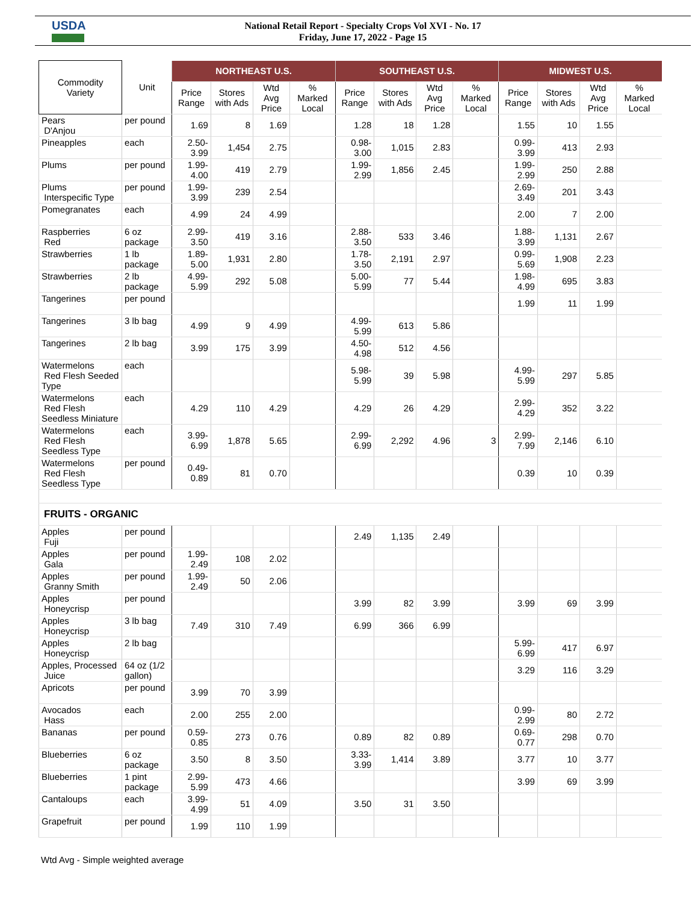USDA
National Retail Report - Specialty Crops Vol XVI - No. 17
Friday, June 17, 2022 - Page 15
| Commodity Variety | Unit | NORTHEAST U.S. | | | | SOUTHEAST U.S. | | | | MIDWEST U.S. | | | |
| --- | --- | --- | --- | --- | --- | --- | --- | --- | --- | --- | --- | --- | --- |
| | | Price Range | Stores with Ads | Wtd Avg Price | % Marked Local | Price Range | Stores with Ads | Wtd Avg Price | % Marked Local | Price Range | Stores with Ads | Wtd Avg Price | % Marked Local |
| Pears D'Anjou | per pound | 1.69 | 8 | 1.69 | | 1.28 | 18 | 1.28 | | 1.55 | 10 | 1.55 | |
| Pineapples | each | 2.50-3.99 | 1,454 | 2.75 | | 0.98-3.00 | 1,015 | 2.83 | | 0.99-3.99 | 413 | 2.93 | |
| Plums | per pound | 1.99-4.00 | 419 | 2.79 | | 1.99-2.99 | 1,856 | 2.45 | | 1.99-2.99 | 250 | 2.88 | |
| Plums Interspecific Type | per pound | 1.99-3.99 | 239 | 2.54 | | | | | | 2.69-3.49 | 201 | 3.43 | |
| Pomegranates | each | 4.99 | 24 | 4.99 | | | | | | 2.00 | 7 | 2.00 | |
| Raspberries Red | 6 oz package | 2.99-3.50 | 419 | 3.16 | | 2.88-3.50 | 533 | 3.46 | | 1.88-3.99 | 1,131 | 2.67 | |
| Strawberries | 1 lb package | 1.89-5.00 | 1,931 | 2.80 | | 1.78-3.50 | 2,191 | 2.97 | | 0.99-5.69 | 1,908 | 2.23 | |
| Strawberries | 2 lb package | 4.99-5.99 | 292 | 5.08 | | 5.00-5.99 | 77 | 5.44 | | 1.98-4.99 | 695 | 3.83 | |
| Tangerines | per pound | | | | | | | | | 1.99 | 11 | 1.99 | |
| Tangerines | 3 lb bag | 4.99 | 9 | 4.99 | | 4.99-5.99 | 613 | 5.86 | | | | | |
| Tangerines | 2 lb bag | 3.99 | 175 | 3.99 | | 4.50-4.98 | 512 | 4.56 | | | | | |
| Watermelons Red Flesh Seeded Type | each | | | | | 5.98-5.99 | 39 | 5.98 | | 4.99-5.99 | 297 | 5.85 | |
| Watermelons Red Flesh Seedless Miniature | each | 4.29 | 110 | 4.29 | | 4.29 | 26 | 4.29 | | 2.99-4.29 | 352 | 3.22 | |
| Watermelons Red Flesh Seedless Type | each | 3.99-6.99 | 1,878 | 5.65 | | 2.99-6.99 | 2,292 | 4.96 | 3 | 2.99-7.99 | 2,146 | 6.10 | |
| Watermelons Red Flesh Seedless Type | per pound | 0.49-0.89 | 81 | 0.70 | | | | | | 0.39 | 10 | 0.39 | |
| FRUITS - ORGANIC | | | | | | | | | | | | | |
| Apples Fuji | per pound | | | | | 2.49 | 1,135 | 2.49 | | | | | |
| Apples Gala | per pound | 1.99-2.49 | 108 | 2.02 | | | | | | | | | |
| Apples Granny Smith | per pound | 1.99-2.49 | 50 | 2.06 | | | | | | | | | |
| Apples Honeycrisp | per pound | | | | | 3.99 | 82 | 3.99 | | 3.99 | 69 | 3.99 | |
| Apples Honeycrisp | 3 lb bag | 7.49 | 310 | 7.49 | | 6.99 | 366 | 6.99 | | | | | |
| Apples Honeycrisp | 2 lb bag | | | | | | | | | 5.99-6.99 | 417 | 6.97 | |
| Apples, Processed Juice | 64 oz (1/2 gallon) | | | | | | | | | 3.29 | 116 | 3.29 | |
| Apricots | per pound | 3.99 | 70 | 3.99 | | | | | | | | | |
| Avocados Hass | each | 2.00 | 255 | 2.00 | | | | | | 0.99-2.99 | 80 | 2.72 | |
| Bananas | per pound | 0.59-0.85 | 273 | 0.76 | | 0.89 | 82 | 0.89 | | 0.69-0.77 | 298 | 0.70 | |
| Blueberries | 6 oz package | 3.50 | 8 | 3.50 | | 3.33-3.99 | 1,414 | 3.89 | | 3.77 | 10 | 3.77 | |
| Blueberries | 1 pint package | 2.99-5.99 | 473 | 4.66 | | | | | | 3.99 | 69 | 3.99 | |
| Cantaloups | each | 3.99-4.99 | 51 | 4.09 | | 3.50 | 31 | 3.50 | | | | | |
| Grapefruit | per pound | 1.99 | 110 | 1.99 | | | | | | | | | |
Wtd Avg - Simple weighted average